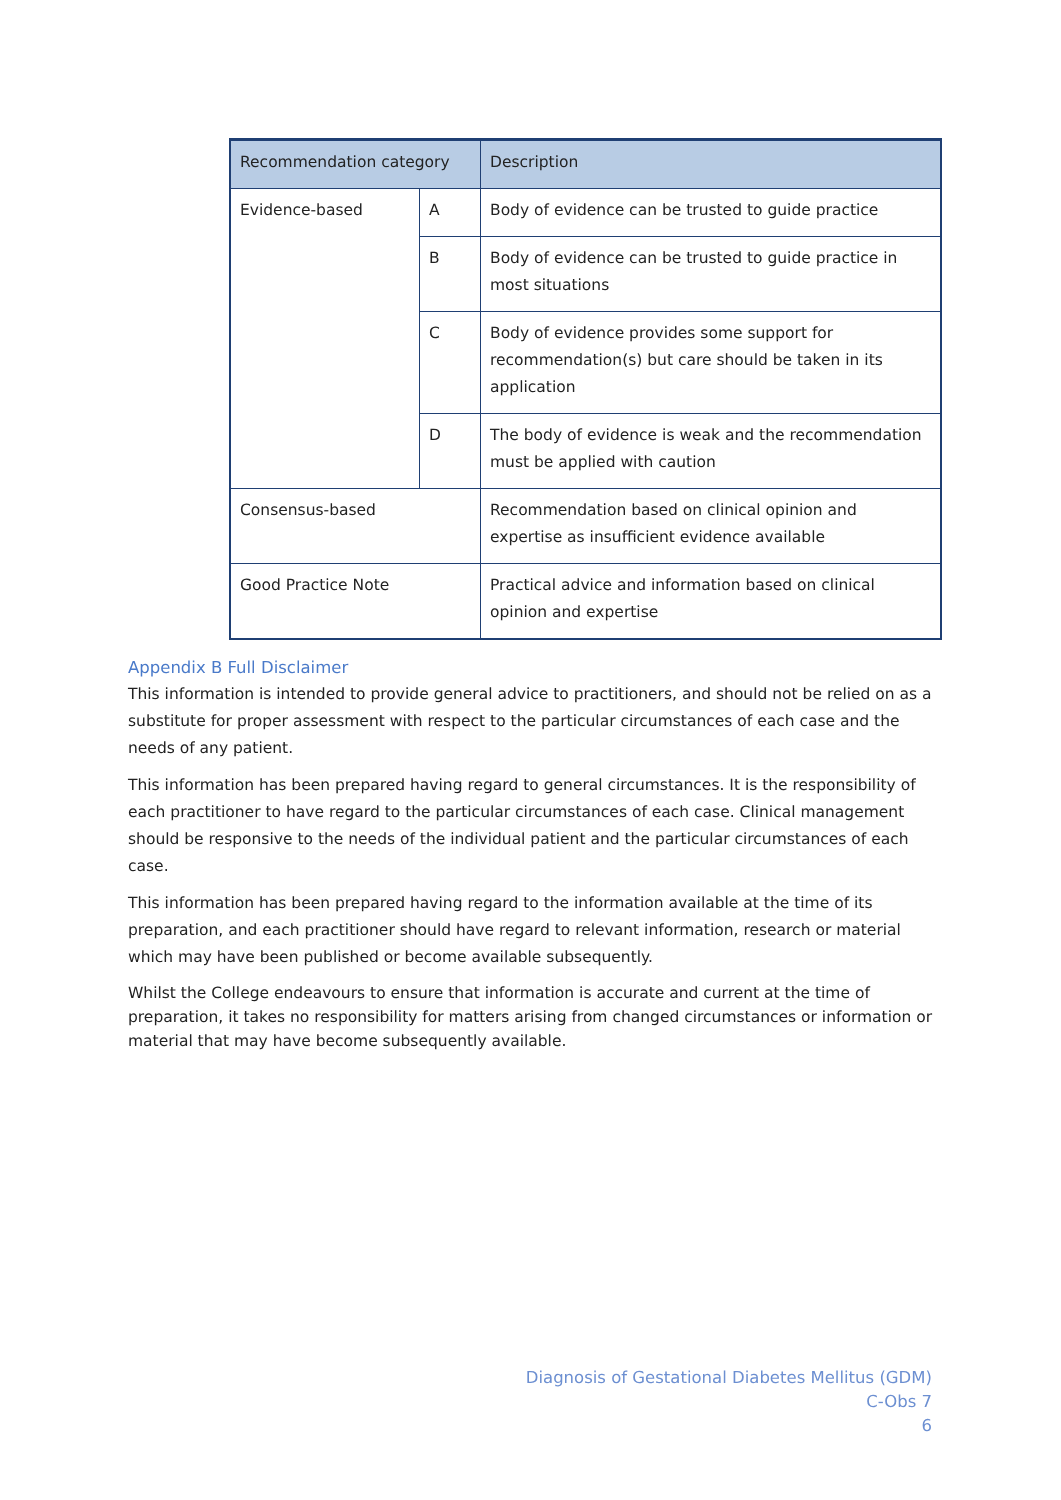| Recommendation category | | Description |
| --- | --- | --- |
| Evidence-based | A | Body of evidence can be trusted to guide practice |
| | B | Body of evidence can be trusted to guide practice in most situations |
| | C | Body of evidence provides some support for recommendation(s) but care should be taken in its application |
| | D | The body of evidence is weak and the recommendation must be applied with caution |
| Consensus-based | | Recommendation based on clinical opinion and expertise as insufficient evidence available |
| Good Practice Note | | Practical advice and information based on clinical opinion and expertise |
Appendix B Full Disclaimer
This information is intended to provide general advice to practitioners, and should not be relied on as a substitute for proper assessment with respect to the particular circumstances of each case and the needs of any patient.
This information has been prepared having regard to general circumstances. It is the responsibility of each practitioner to have regard to the particular circumstances of each case. Clinical management should be responsive to the needs of the individual patient and the particular circumstances of each case.
This information has been prepared having regard to the information available at the time of its preparation, and each practitioner should have regard to relevant information, research or material which may have been published or become available subsequently.
Whilst the College endeavours to ensure that information is accurate and current at the time of preparation, it takes no responsibility for matters arising from changed circumstances or information or material that may have become subsequently available.
Diagnosis of Gestational Diabetes Mellitus (GDM)
C-Obs 7
6